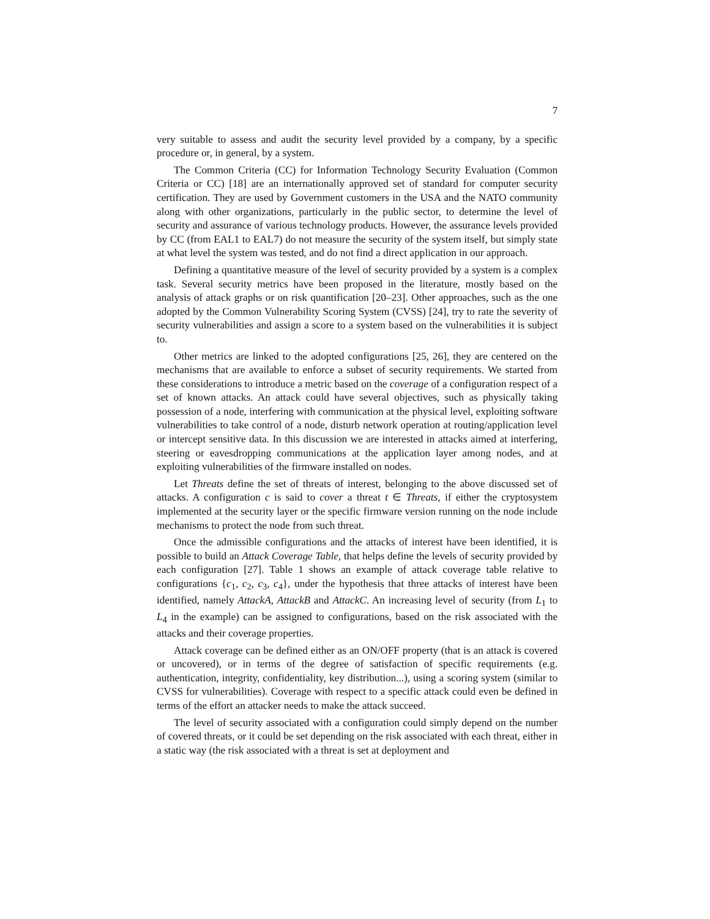7
very suitable to assess and audit the security level provided by a company, by a specific procedure or, in general, by a system.
The Common Criteria (CC) for Information Technology Security Evaluation (Common Criteria or CC) [18] are an internationally approved set of standard for computer security certification. They are used by Government customers in the USA and the NATO community along with other organizations, particularly in the public sector, to determine the level of security and assurance of various technology products. However, the assurance levels provided by CC (from EAL1 to EAL7) do not measure the security of the system itself, but simply state at what level the system was tested, and do not find a direct application in our approach.
Defining a quantitative measure of the level of security provided by a system is a complex task. Several security metrics have been proposed in the literature, mostly based on the analysis of attack graphs or on risk quantification [20–23]. Other approaches, such as the one adopted by the Common Vulnerability Scoring System (CVSS) [24], try to rate the severity of security vulnerabilities and assign a score to a system based on the vulnerabilities it is subject to.
Other metrics are linked to the adopted configurations [25, 26], they are centered on the mechanisms that are available to enforce a subset of security requirements. We started from these considerations to introduce a metric based on the coverage of a configuration respect of a set of known attacks. An attack could have several objectives, such as physically taking possession of a node, interfering with communication at the physical level, exploiting software vulnerabilities to take control of a node, disturb network operation at routing/application level or intercept sensitive data. In this discussion we are interested in attacks aimed at interfering, steering or eavesdropping communications at the application layer among nodes, and at exploiting vulnerabilities of the firmware installed on nodes.
Let Threats define the set of threats of interest, belonging to the above discussed set of attacks. A configuration c is said to cover a threat t ∈ Threats, if either the cryptosystem implemented at the security layer or the specific firmware version running on the node include mechanisms to protect the node from such threat.
Once the admissible configurations and the attacks of interest have been identified, it is possible to build an Attack Coverage Table, that helps define the levels of security provided by each configuration [27]. Table 1 shows an example of attack coverage table relative to configurations {c<sub>1</sub>, c<sub>2</sub>, c<sub>3</sub>, c<sub>4</sub>}, under the hypothesis that three attacks of interest have been identified, namely AttackA, AttackB and AttackC. An increasing level of security (from L<sub>1</sub> to L<sub>4</sub> in the example) can be assigned to configurations, based on the risk associated with the attacks and their coverage properties.
Attack coverage can be defined either as an ON/OFF property (that is an attack is covered or uncovered), or in terms of the degree of satisfaction of specific requirements (e.g. authentication, integrity, confidentiality, key distribution...), using a scoring system (similar to CVSS for vulnerabilities). Coverage with respect to a specific attack could even be defined in terms of the effort an attacker needs to make the attack succeed.
The level of security associated with a configuration could simply depend on the number of covered threats, or it could be set depending on the risk associated with each threat, either in a static way (the risk associated with a threat is set at deployment and